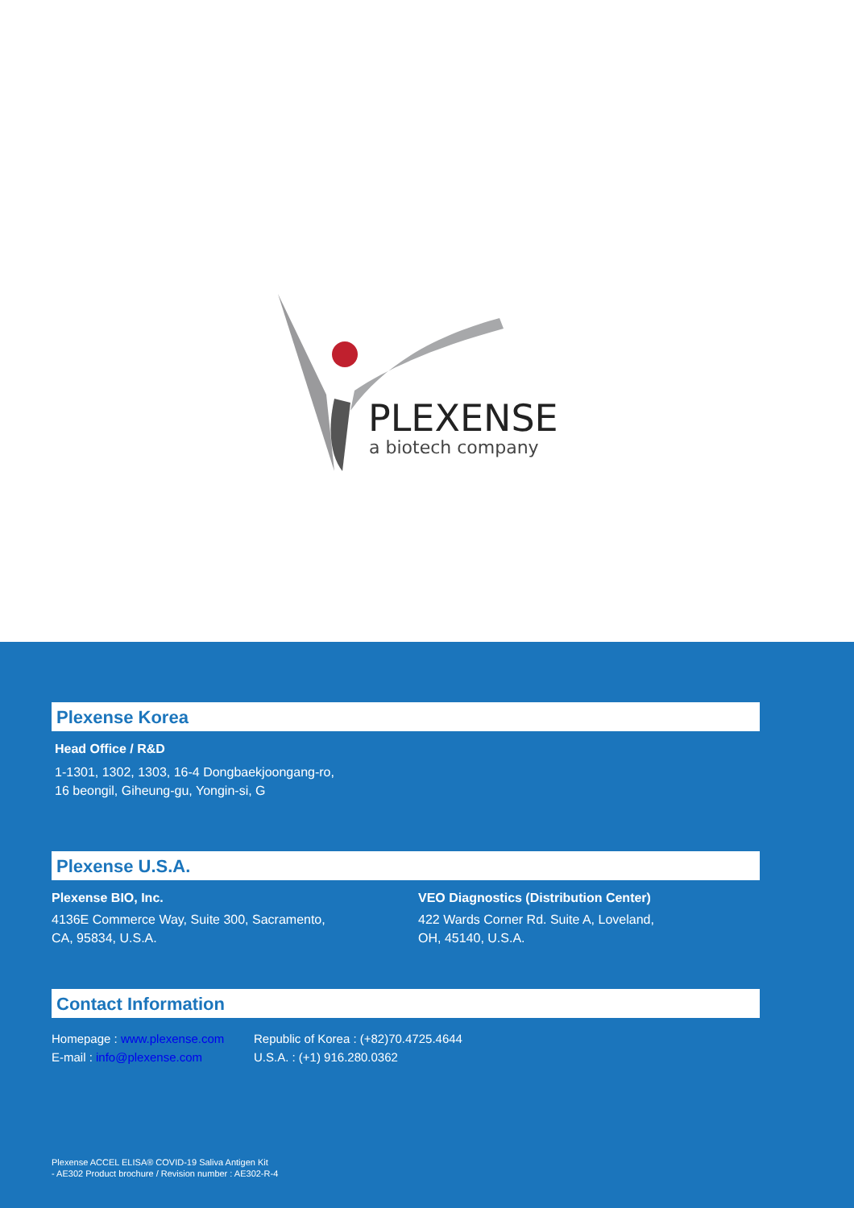PLEXENSE
a biotech company
Plexense Korea
Head Office / R&D
1-1301, 1302, 1303, 16-4 Dongbaekjoongang-ro,
16 beongil, Giheung-gu, Yongin-si, G
Plexense U.S.A.
Plexense BIO, Inc.
4136E Commerce Way, Suite 300, Sacramento,
CA, 95834, U.S.A.
VEO Diagnostics (Distribution Center)
422 Wards Corner Rd. Suite A, Loveland,
OH, 45140, U.S.A.
Contact Information
Homepage : www.plexense.com
E-mail : info@plexense.com
Republic of Korea : (+82)70.4725.4644
U.S.A. : (+1) 916.280.0362
Plexense ACCEL ELISA® COVID-19 Saliva Antigen Kit
- AE302 Product brochure / Revision number : AE302-R-4